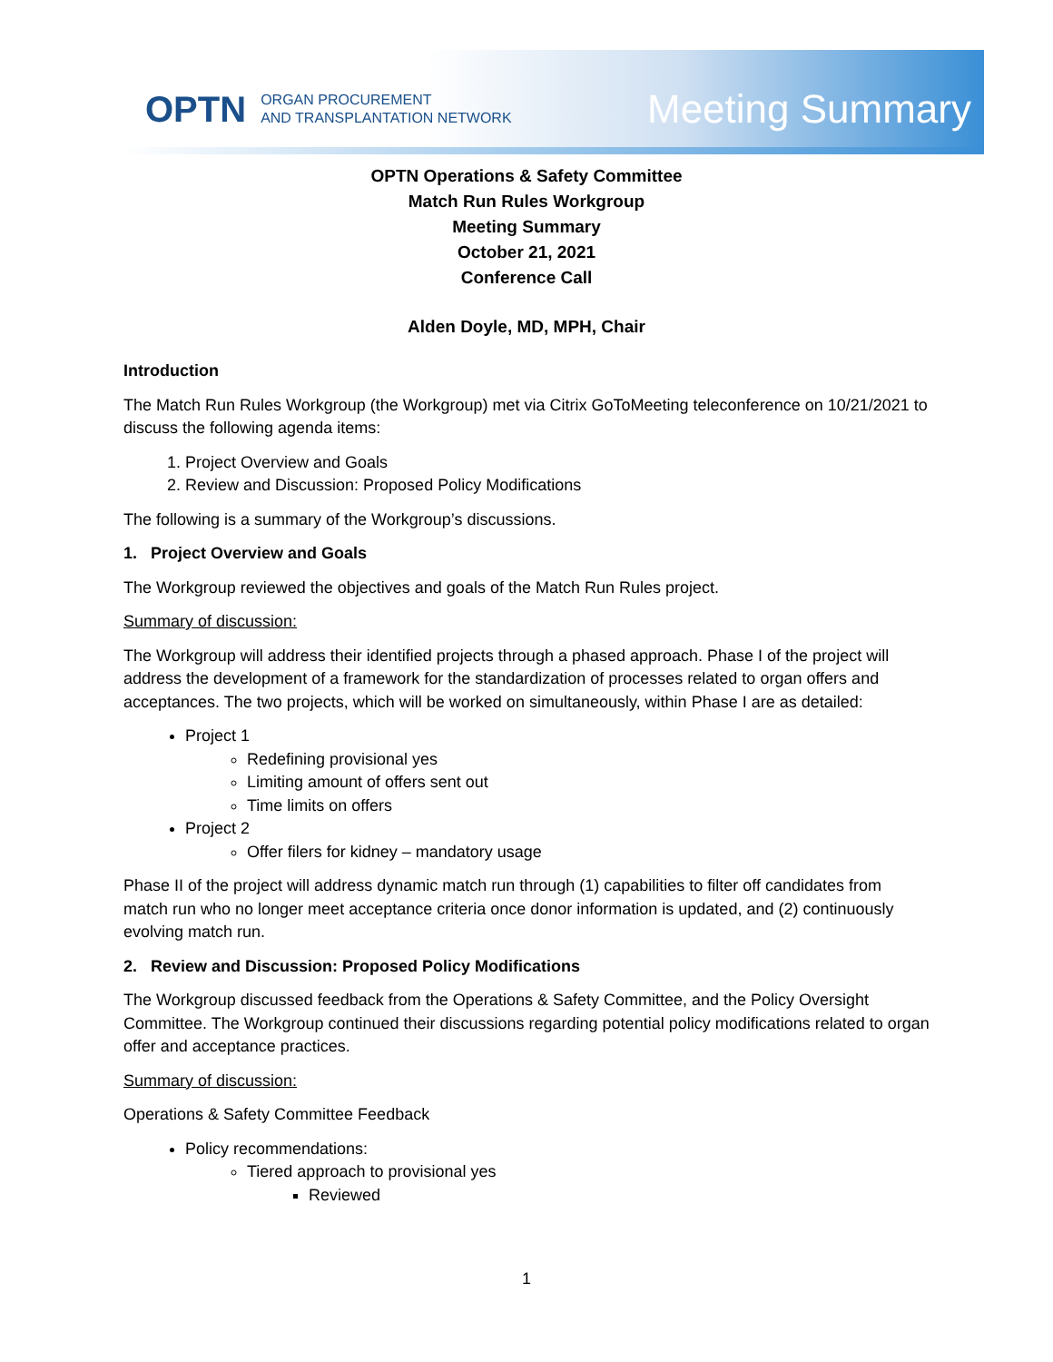OPTN ORGAN PROCUREMENT
AND TRANSPLANTATION NETWORK
Meeting Summary
OPTN Operations & Safety Committee
Match Run Rules Workgroup
Meeting Summary
October 21, 2021
Conference Call
Alden Doyle, MD, MPH, Chair
Introduction
The Match Run Rules Workgroup (the Workgroup) met via Citrix GoToMeeting teleconference on 10/21/2021 to discuss the following agenda items:
1. Project Overview and Goals
2. Review and Discussion: Proposed Policy Modifications
The following is a summary of the Workgroup’s discussions.
1. Project Overview and Goals
The Workgroup reviewed the objectives and goals of the Match Run Rules project.
Summary of discussion:
The Workgroup will address their identified projects through a phased approach. Phase I of the project will address the development of a framework for the standardization of processes related to organ offers and acceptances. The two projects, which will be worked on simultaneously, within Phase I are as detailed:
Project 1
Redefining provisional yes
Limiting amount of offers sent out
Time limits on offers
Project 2
Offer filers for kidney – mandatory usage
Phase II of the project will address dynamic match run through (1) capabilities to filter off candidates from match run who no longer meet acceptance criteria once donor information is updated, and (2) continuously evolving match run.
2. Review and Discussion: Proposed Policy Modifications
The Workgroup discussed feedback from the Operations & Safety Committee, and the Policy Oversight Committee. The Workgroup continued their discussions regarding potential policy modifications related to organ offer and acceptance practices.
Summary of discussion:
Operations & Safety Committee Feedback
Policy recommendations:
Tiered approach to provisional yes
Reviewed
1